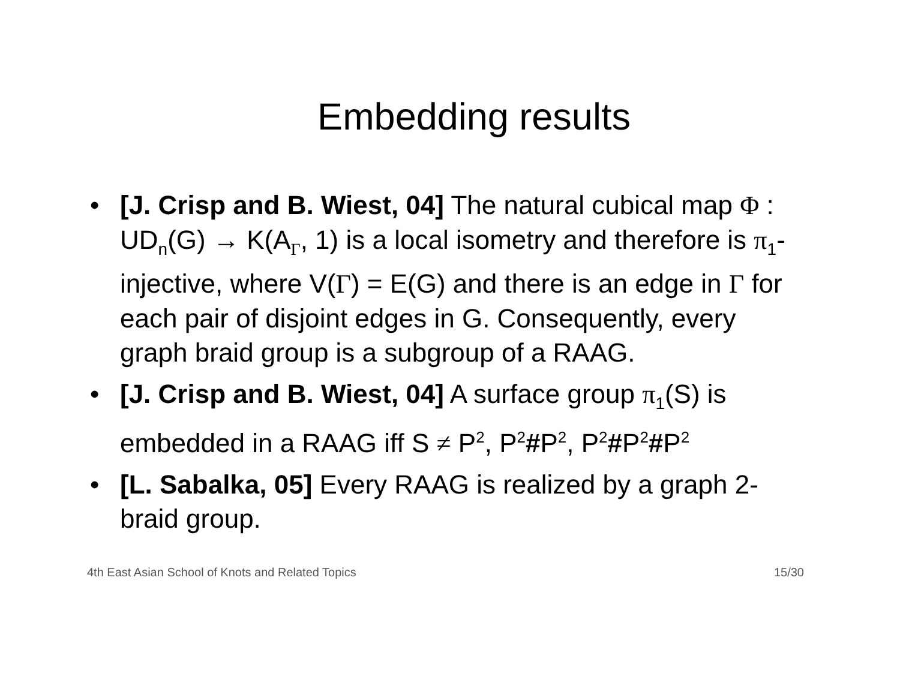Embedding results
• [J. Crisp and B. Wiest, 04] The natural cubical map Φ : UD<sub>n</sub>(G) → K(A<sub>Γ</sub>, 1) is a local isometry and therefore is π<sub>1</sub>-injective, where V(Γ) = E(G) and there is an edge in Γ for each pair of disjoint edges in G. Consequently, every graph braid group is a subgroup of a RAAG.
• [J. Crisp and B. Wiest, 04] A surface group π<sub>1</sub>(S) is embedded in a RAAG iff S ≠ P<sup>2</sup>, P<sup>2</sup>#P<sup>2</sup>, P<sup>2</sup>#P<sup>2</sup>#P<sup>2</sup>
• [L. Sabalka, 05] Every RAAG is realized by a graph 2-braid group.
4th East Asian School of Knots and Related Topics 15/30